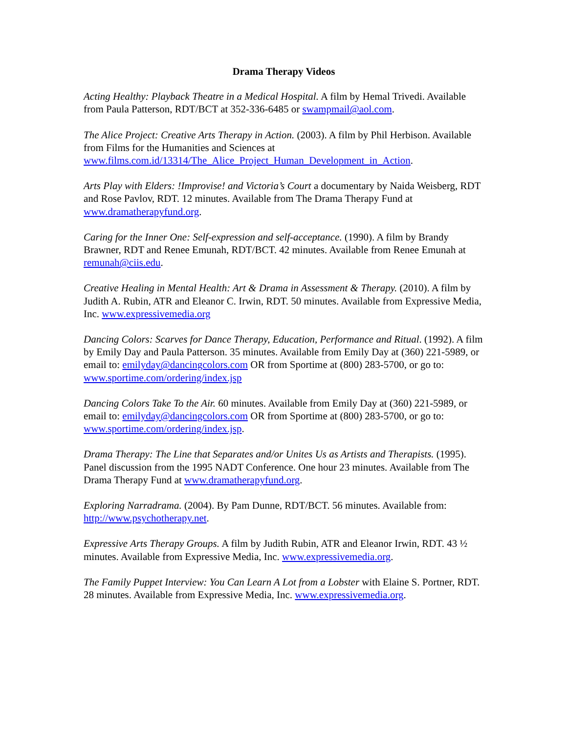Drama Therapy Videos
Acting Healthy: Playback Theatre in a Medical Hospital. A film by Hemal Trivedi. Available from Paula Patterson, RDT/BCT at 352-336-6485 or swampmail@aol.com.
The Alice Project: Creative Arts Therapy in Action. (2003). A film by Phil Herbison. Available from Films for the Humanities and Sciences at www.films.com.id/13314/The_Alice_Project_Human_Development_in_Action.
Arts Play with Elders: !Improvise! and Victoria’s Court a documentary by Naida Weisberg, RDT and Rose Pavlov, RDT. 12 minutes. Available from The Drama Therapy Fund at www.dramatherapyfund.org.
Caring for the Inner One: Self-expression and self-acceptance. (1990). A film by Brandy Brawner, RDT and Renee Emunah, RDT/BCT. 42 minutes. Available from Renee Emunah at remunah@ciis.edu.
Creative Healing in Mental Health: Art & Drama in Assessment & Therapy. (2010). A film by Judith A. Rubin, ATR and Eleanor C. Irwin, RDT. 50 minutes. Available from Expressive Media, Inc. www.expressivemedia.org
Dancing Colors: Scarves for Dance Therapy, Education, Performance and Ritual. (1992). A film by Emily Day and Paula Patterson. 35 minutes. Available from Emily Day at (360) 221-5989, or email to: emilyday@dancingcolors.com OR from Sportime at (800) 283-5700, or go to: www.sportime.com/ordering/index.jsp
Dancing Colors Take To the Air. 60 minutes. Available from Emily Day at (360) 221-5989, or email to: emilyday@dancingcolors.com OR from Sportime at (800) 283-5700, or go to: www.sportime.com/ordering/index.jsp.
Drama Therapy: The Line that Separates and/or Unites Us as Artists and Therapists. (1995). Panel discussion from the 1995 NADT Conference. One hour 23 minutes. Available from The Drama Therapy Fund at www.dramatherapyfund.org.
Exploring Narradrama. (2004). By Pam Dunne, RDT/BCT. 56 minutes. Available from: http://www.psychotherapy.net.
Expressive Arts Therapy Groups. A film by Judith Rubin, ATR and Eleanor Irwin, RDT. 43 ½ minutes. Available from Expressive Media, Inc. www.expressivemedia.org.
The Family Puppet Interview: You Can Learn A Lot from a Lobster with Elaine S. Portner, RDT. 28 minutes. Available from Expressive Media, Inc. www.expressivemedia.org.